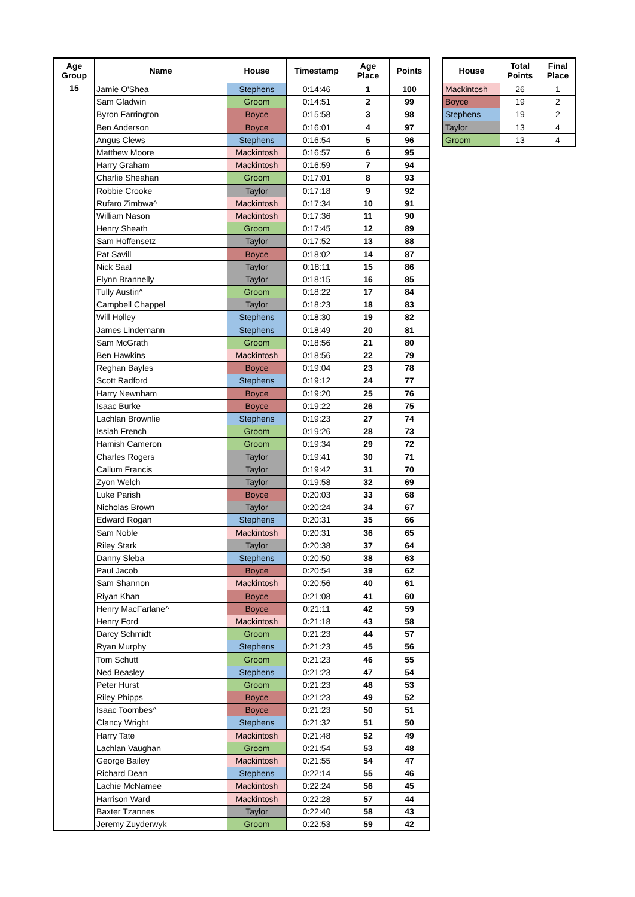| Age Group | Name | House | Timestamp | Age Place | Points |
| --- | --- | --- | --- | --- | --- |
| 15 | Jamie O'Shea | Stephens | 0:14:46 | 1 | 100 |
| | Sam Gladwin | Groom | 0:14:51 | 2 | 99 |
| | Byron Farrington | Boyce | 0:15:58 | 3 | 98 |
| | Ben Anderson | Boyce | 0:16:01 | 4 | 97 |
| | Angus Clews | Stephens | 0:16:54 | 5 | 96 |
| | Matthew Moore | Mackintosh | 0:16:57 | 6 | 95 |
| | Harry Graham | Mackintosh | 0:16:59 | 7 | 94 |
| | Charlie Sheahan | Groom | 0:17:01 | 8 | 93 |
| | Robbie Crooke | Taylor | 0:17:18 | 9 | 92 |
| | Rufaro Zimbwa^ | Mackintosh | 0:17:34 | 10 | 91 |
| | William Nason | Mackintosh | 0:17:36 | 11 | 90 |
| | Henry Sheath | Groom | 0:17:45 | 12 | 89 |
| | Sam Hoffensetz | Taylor | 0:17:52 | 13 | 88 |
| | Pat Savill | Boyce | 0:18:02 | 14 | 87 |
| | Nick Saal | Taylor | 0:18:11 | 15 | 86 |
| | Flynn Brannelly | Taylor | 0:18:15 | 16 | 85 |
| | Tully Austin^ | Groom | 0:18:22 | 17 | 84 |
| | Campbell Chappel | Taylor | 0:18:23 | 18 | 83 |
| | Will Holley | Stephens | 0:18:30 | 19 | 82 |
| | James Lindemann | Stephens | 0:18:49 | 20 | 81 |
| | Sam McGrath | Groom | 0:18:56 | 21 | 80 |
| | Ben Hawkins | Mackintosh | 0:18:56 | 22 | 79 |
| | Reghan Bayles | Boyce | 0:19:04 | 23 | 78 |
| | Scott Radford | Stephens | 0:19:12 | 24 | 77 |
| | Harry Newnham | Boyce | 0:19:20 | 25 | 76 |
| | Isaac Burke | Boyce | 0:19:22 | 26 | 75 |
| | Lachlan Brownlie | Stephens | 0:19:23 | 27 | 74 |
| | Issiah French | Groom | 0:19:26 | 28 | 73 |
| | Hamish Cameron | Groom | 0:19:34 | 29 | 72 |
| | Charles Rogers | Taylor | 0:19:41 | 30 | 71 |
| | Callum Francis | Taylor | 0:19:42 | 31 | 70 |
| | Zyon Welch | Taylor | 0:19:58 | 32 | 69 |
| | Luke Parish | Boyce | 0:20:03 | 33 | 68 |
| | Nicholas Brown | Taylor | 0:20:24 | 34 | 67 |
| | Edward Rogan | Stephens | 0:20:31 | 35 | 66 |
| | Sam Noble | Mackintosh | 0:20:31 | 36 | 65 |
| | Riley Stark | Taylor | 0:20:38 | 37 | 64 |
| | Danny Sleba | Stephens | 0:20:50 | 38 | 63 |
| | Paul Jacob | Boyce | 0:20:54 | 39 | 62 |
| | Sam Shannon | Mackintosh | 0:20:56 | 40 | 61 |
| | Riyan Khan | Boyce | 0:21:08 | 41 | 60 |
| | Henry MacFarlane^ | Boyce | 0:21:11 | 42 | 59 |
| | Henry Ford | Mackintosh | 0:21:18 | 43 | 58 |
| | Darcy Schmidt | Groom | 0:21:23 | 44 | 57 |
| | Ryan Murphy | Stephens | 0:21:23 | 45 | 56 |
| | Tom Schutt | Groom | 0:21:23 | 46 | 55 |
| | Ned Beasley | Stephens | 0:21:23 | 47 | 54 |
| | Peter Hurst | Groom | 0:21:23 | 48 | 53 |
| | Riley Phipps | Boyce | 0:21:23 | 49 | 52 |
| | Isaac Toombes^ | Boyce | 0:21:23 | 50 | 51 |
| | Clancy Wright | Stephens | 0:21:32 | 51 | 50 |
| | Harry Tate | Mackintosh | 0:21:48 | 52 | 49 |
| | Lachlan Vaughan | Groom | 0:21:54 | 53 | 48 |
| | George Bailey | Mackintosh | 0:21:55 | 54 | 47 |
| | Richard Dean | Stephens | 0:22:14 | 55 | 46 |
| | Lachie McNamee | Mackintosh | 0:22:24 | 56 | 45 |
| | Harrison Ward | Mackintosh | 0:22:28 | 57 | 44 |
| | Baxter Tzannes | Taylor | 0:22:40 | 58 | 43 |
| | Jeremy Zuyderwyk | Groom | 0:22:53 | 59 | 42 |
| House | Total Points | Final Place |
| --- | --- | --- |
| Mackintosh | 26 | 1 |
| Boyce | 19 | 2 |
| Stephens | 19 | 2 |
| Taylor | 13 | 4 |
| Groom | 13 | 4 |